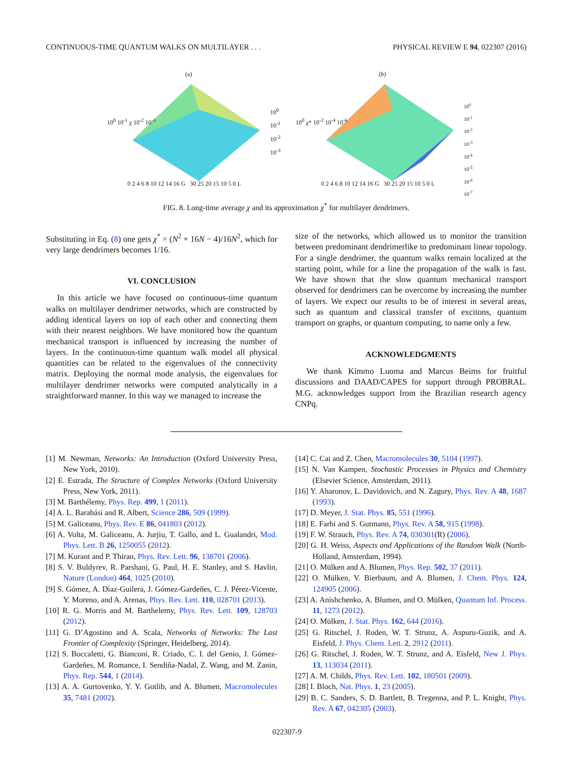CONTINUOUS-TIME QUANTUM WALKS ON MULTILAYER . . . PHYSICAL REVIEW E 94, 022307 (2016)
(a)
10<sup>0</sup> 10<sup>-1</sup> χ 10<sup>-2</sup> 10<sup>-3</sup>
10<sup>0</sup> 10<sup>-1</sup> 10<sup>-2</sup> 10<sup>-3</sup>
0 2 4 6 8 10 12 14 16 G 30 25 20 15 10 5 0 L
(b)
10<sup>0</sup> χ* 10<sup>-2</sup> 10<sup>-4</sup> 10<sup>-6</sup>
10<sup>0</sup> 10<sup>-1</sup> 10<sup>-2</sup> 10<sup>-3</sup> 10<sup>-4</sup> 10<sup>-5</sup> 10<sup>-6</sup> 10<sup>-7</sup>
0 2 4 6 8 10 12 14 16 G 30 25 20 15 10 5 0 L
FIG. 8. Long-time average χ and its approximation χ<sup>*</sup> for multilayer dendrimers.
Substituting in Eq. (8) one gets χ<sup>*</sup> = (N<sup>2</sup> + 16N − 4)/16N<sup>2</sup>, which for very large dendrimers becomes 1/16.
VI. CONCLUSION
In this article we have focused on continuous-time quantum walks on multilayer dendrimer networks, which are constructed by adding identical layers on top of each other and connecting them with their nearest neighbors. We have monitored how the quantum mechanical transport is influenced by increasing the number of layers. In the continuous-time quantum walk model all physical quantities can be related to the eigenvalues of the connectivity matrix. Deploying the normal mode analysis, the eigenvalues for multilayer dendrimer networks were computed analytically in a straightforward manner. In this way we managed to increase the
size of the networks, which allowed us to monitor the transition between predominant dendrimerlike to predominant linear topology. For a single dendrimer, the quantum walks remain localized at the starting point, while for a line the propagation of the walk is fast. We have shown that the slow quantum mechanical transport observed for dendrimers can be overcome by increasing the number of layers. We expect our results to be of interest in several areas, such as quantum and classical transfer of excitons, quantum transport on graphs, or quantum computing, to name only a few.
ACKNOWLEDGMENTS
We thank Kimmo Luoma and Marcus Beims for fruitful discussions and DAAD/CAPES for support through PROBRAL. M.G. acknowledges support from the Brazilian research agency CNPq.
[1] M. Newman, Networks: An Introduction (Oxford University Press, New York, 2010).
[2] E. Estrada, The Structure of Complex Networks (Oxford University Press, New York, 2011).
[3] M. Barthélemy, Phys. Rep. 499, 1 (2011).
[4] A. L. Barabási and R. Albert, Science 286, 509 (1999).
[5] M. Galiceanu, Phys. Rev. E 86, 041803 (2012).
[6] A. Volta, M. Galiceanu, A. Jurjiu, T. Gallo, and L. Gualandri, Mod. Phys. Lett. B 26, 1250055 (2012).
[7] M. Kurant and P. Thiran, Phys. Rev. Lett. 96, 138701 (2006).
[8] S. V. Buldyrev, R. Parshani, G. Paul, H. E. Stanley, and S. Havlin, Nature (London) 464, 1025 (2010).
[9] S. Gómez, A. Díaz-Guilera, J. Gómez-Gardeñes, C. J. Pérez-Vicente, Y. Moreno, and A. Arenas, Phys. Rev. Lett. 110, 028701 (2013).
[10] R. G. Morris and M. Barthelemy, Phys. Rev. Lett. 109, 128703 (2012).
[11] G. D’Agostino and A. Scala, Networks of Networks: The Last Frontier of Complexity (Springer, Heidelberg, 2014).
[12] S. Boccaletti, G. Bianconi, R. Criado, C. I. del Genio, J. Gómez-Gardeñes, M. Romance, I. Sendiña-Nadal, Z. Wang, and M. Zanin, Phys. Rep. 544, 1 (2014).
[13] A. A. Gurtovenko, Y. Y. Gotlib, and A. Blumen, Macromolecules 35, 7481 (2002).
[14] C. Cai and Z. Chen, Macromolecules 30, 5104 (1997).
[15] N. Van Kampen, Stochastic Processes in Physics and Chemistry (Elsevier Science, Amsterdam, 2011).
[16] Y. Aharonov, L. Davidovich, and N. Zagury, Phys. Rev. A 48, 1687 (1993).
[17] D. Meyer, J. Stat. Phys. 85, 551 (1996).
[18] E. Farhi and S. Gutmann, Phys. Rev. A 58, 915 (1998).
[19] F. W. Strauch, Phys. Rev. A 74, 030301(R) (2006).
[20] G. H. Weiss, Aspects and Applications of the Random Walk (North-Holland, Amsterdam, 1994).
[21] O. Mülken and A. Blumen, Phys. Rep. 502, 37 (2011).
[22] O. Mülken, V. Bierbaum, and A. Blumen, J. Chem. Phys. 124, 124905 (2006).
[23] A. Anishchenko, A. Blumen, and O. Mülken, Quantum Inf. Process. 11, 1273 (2012).
[24] O. Mülken, J. Stat. Phys. 162, 644 (2016).
[25] G. Ritschel, J. Roden, W. T. Strunz, A. Aspuru-Guzik, and A. Eisfeld, J. Phys. Chem. Lett. 2, 2912 (2011).
[26] G. Ritschel, J. Roden, W. T. Strunz, and A. Eisfeld, New J. Phys. 13, 113034 (2011).
[27] A. M. Childs, Phys. Rev. Lett. 102, 180501 (2009).
[28] I. Bloch, Nat. Phys. 1, 23 (2005).
[29] B. C. Sanders, S. D. Bartlett, B. Tregenna, and P. L. Knight, Phys. Rev. A 67, 042305 (2003).
022307-9